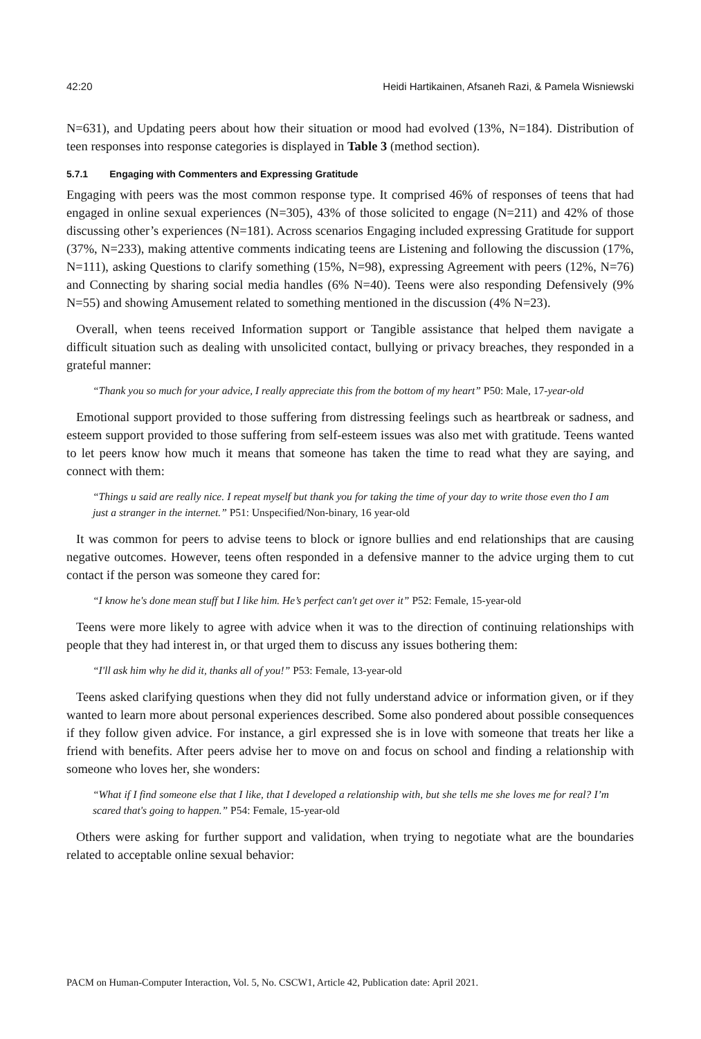42:20 Heidi Hartikainen, Afsaneh Razi, & Pamela Wisniewski
N=631), and Updating peers about how their situation or mood had evolved (13%, N=184). Distribution of teen responses into response categories is displayed in Table 3 (method section).
5.7.1 Engaging with Commenters and Expressing Gratitude
Engaging with peers was the most common response type. It comprised 46% of responses of teens that had engaged in online sexual experiences (N=305), 43% of those solicited to engage (N=211) and 42% of those discussing other’s experiences (N=181). Across scenarios Engaging included expressing Gratitude for support (37%, N=233), making attentive comments indicating teens are Listening and following the discussion (17%, N=111), asking Questions to clarify something (15%, N=98), expressing Agreement with peers (12%, N=76) and Connecting by sharing social media handles (6% N=40). Teens were also responding Defensively (9% N=55) and showing Amusement related to something mentioned in the discussion (4% N=23).
Overall, when teens received Information support or Tangible assistance that helped them navigate a difficult situation such as dealing with unsolicited contact, bullying or privacy breaches, they responded in a grateful manner:
“Thank you so much for your advice, I really appreciate this from the bottom of my heart” P50: Male, 17-year-old
Emotional support provided to those suffering from distressing feelings such as heartbreak or sadness, and esteem support provided to those suffering from self-esteem issues was also met with gratitude. Teens wanted to let peers know how much it means that someone has taken the time to read what they are saying, and connect with them:
“Things u said are really nice. I repeat myself but thank you for taking the time of your day to write those even tho I am just a stranger in the internet.” P51: Unspecified/Non-binary, 16 year-old
It was common for peers to advise teens to block or ignore bullies and end relationships that are causing negative outcomes. However, teens often responded in a defensive manner to the advice urging them to cut contact if the person was someone they cared for:
“I know he's done mean stuff but I like him. He’s perfect can't get over it” P52: Female, 15-year-old
Teens were more likely to agree with advice when it was to the direction of continuing relationships with people that they had interest in, or that urged them to discuss any issues bothering them:
“I'll ask him why he did it, thanks all of you!” P53: Female, 13-year-old
Teens asked clarifying questions when they did not fully understand advice or information given, or if they wanted to learn more about personal experiences described. Some also pondered about possible consequences if they follow given advice. For instance, a girl expressed she is in love with someone that treats her like a friend with benefits. After peers advise her to move on and focus on school and finding a relationship with someone who loves her, she wonders:
“What if I find someone else that I like, that I developed a relationship with, but she tells me she loves me for real? I’m scared that's going to happen.” P54: Female, 15-year-old
Others were asking for further support and validation, when trying to negotiate what are the boundaries related to acceptable online sexual behavior:
PACM on Human-Computer Interaction, Vol. 5, No. CSCW1, Article 42, Publication date: April 2021.